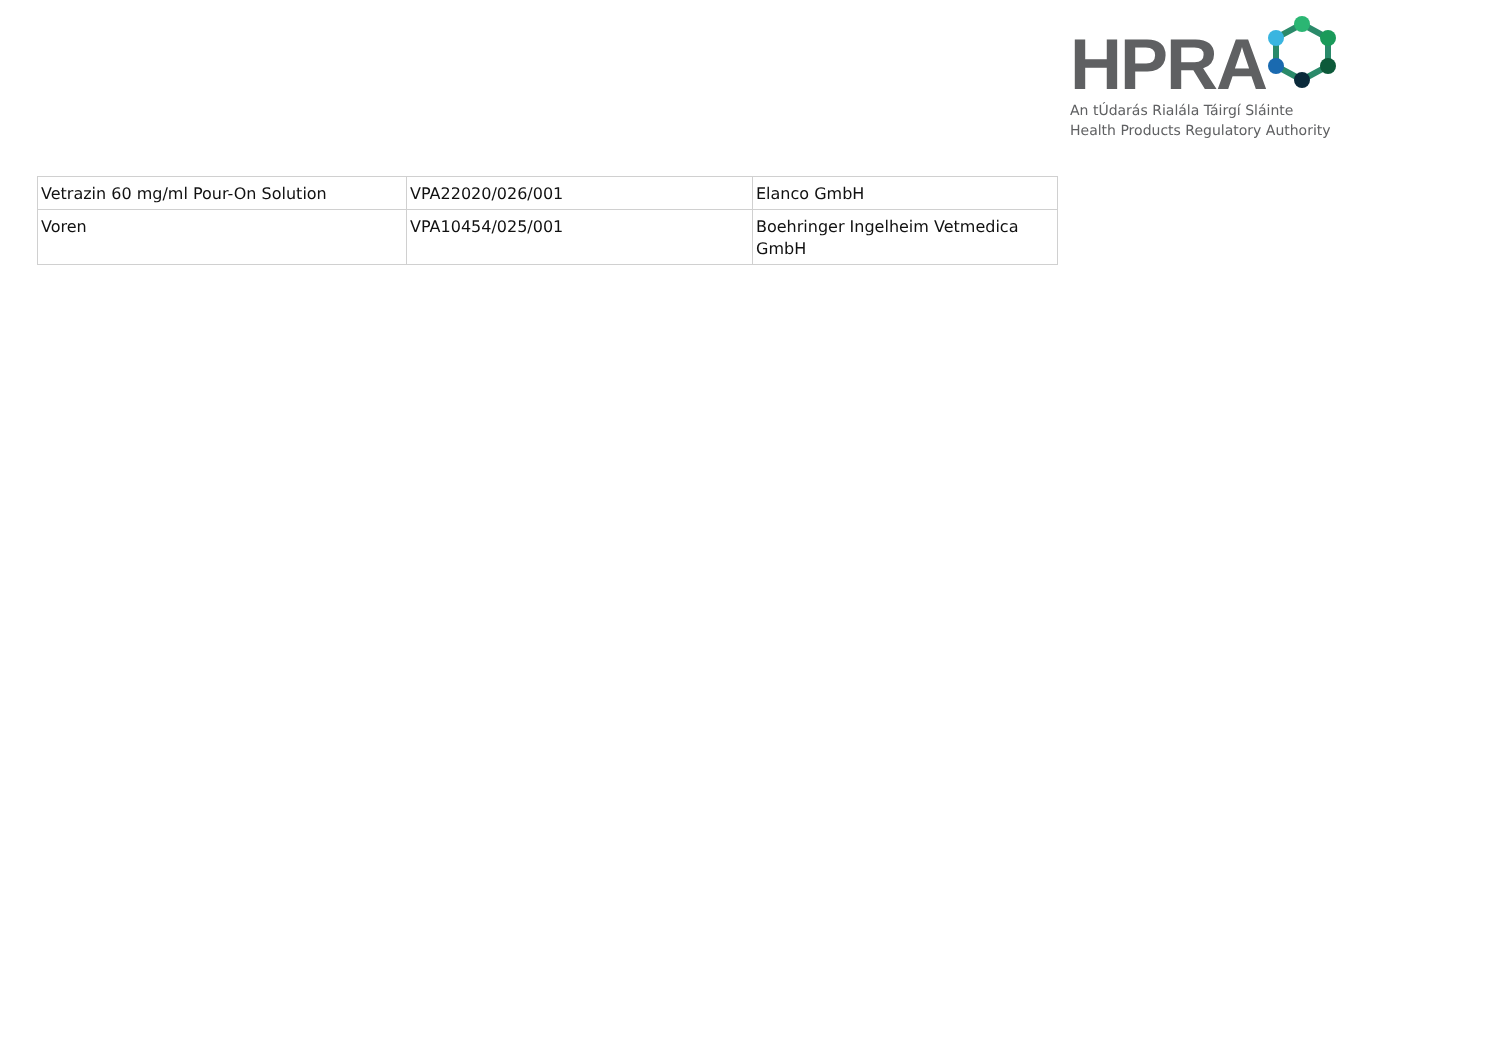HPRA
An tÚdarás Rialála Táirgí Sláinte
Health Products Regulatory Authority
| Vetrazin 60 mg/ml Pour-On Solution | VPA22020/026/001 | Elanco GmbH |
| Voren | VPA10454/025/001 | Boehringer Ingelheim Vetmedica GmbH |